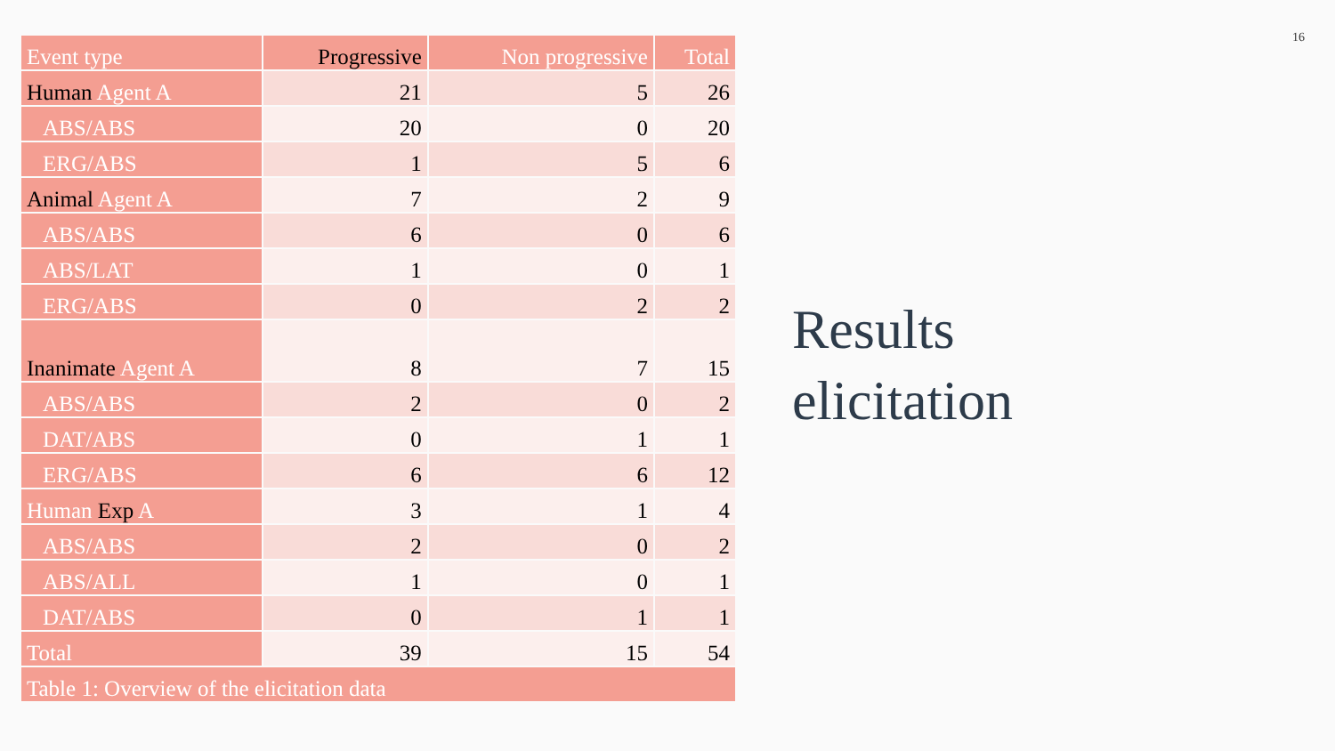| Event type | Progressive | Non progressive | Total |
| --- | --- | --- | --- |
| Human Agent A | 21 | 5 | 26 |
| ABS/ABS | 20 | 0 | 20 |
| ERG/ABS | 1 | 5 | 6 |
| Animal Agent A | 7 | 2 | 9 |
| ABS/ABS | 6 | 0 | 6 |
| ABS/LAT | 1 | 0 | 1 |
| ERG/ABS | 0 | 2 | 2 |
| Inanimate Agent A | 8 | 7 | 15 |
| ABS/ABS | 2 | 0 | 2 |
| DAT/ABS | 0 | 1 | 1 |
| ERG/ABS | 6 | 6 | 12 |
| Human Exp A | 3 | 1 | 4 |
| ABS/ABS | 2 | 0 | 2 |
| ABS/ALL | 1 | 0 | 1 |
| DAT/ABS | 0 | 1 | 1 |
| Total | 39 | 15 | 54 |
| Table 1: Overview of the elicitation data | | | |
16
Results
elicitation